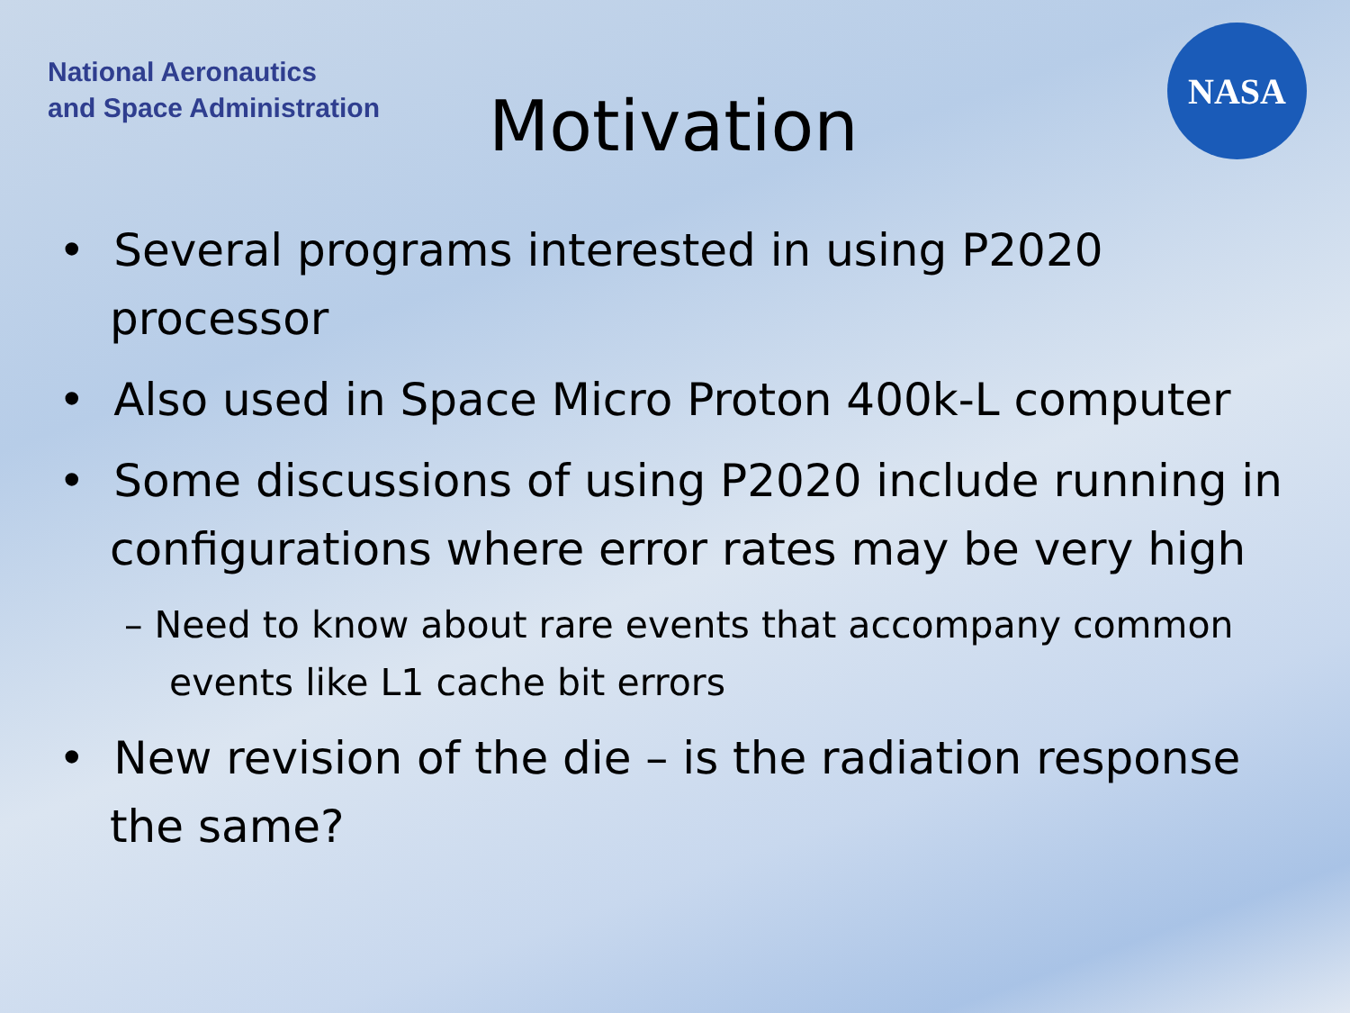National Aeronautics
and Space Administration
Motivation
NASA
• Several programs interested in using P2020 processor
• Also used in Space Micro Proton 400k-L computer
• Some discussions of using P2020 include running in configurations where error rates may be very high
– Need to know about rare events that accompany common events like L1 cache bit errors
• New revision of the die – is the radiation response the same?